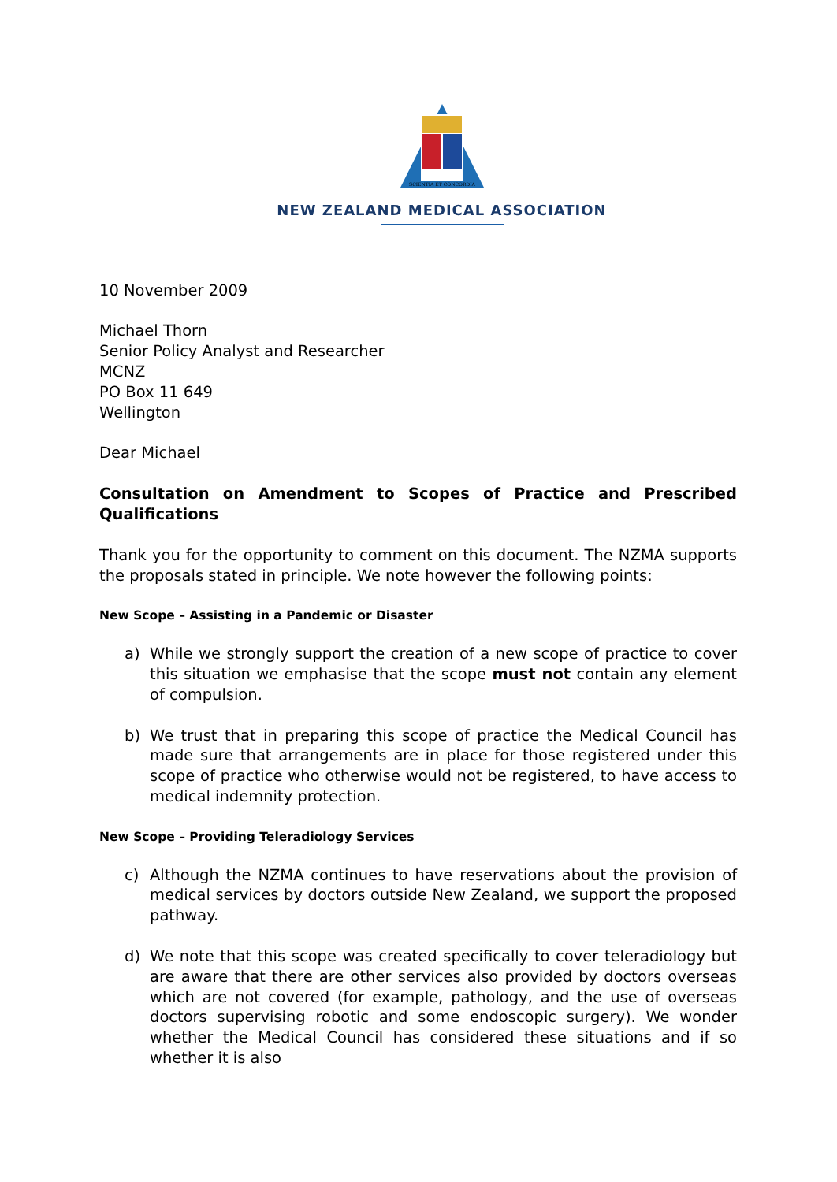SCIENTIA ET CONCORDIA
NEW ZEALAND MEDICAL ASSOCIATION
10 November 2009
Michael Thorn
Senior Policy Analyst and Researcher
MCNZ
PO Box 11 649
Wellington
Dear Michael
Consultation on Amendment to Scopes of Practice and Prescribed Qualifications
Thank you for the opportunity to comment on this document. The NZMA supports the proposals stated in principle. We note however the following points:
New Scope – Assisting in a Pandemic or Disaster
a) While we strongly support the creation of a new scope of practice to cover this situation we emphasise that the scope must not contain any element of compulsion.
b) We trust that in preparing this scope of practice the Medical Council has made sure that arrangements are in place for those registered under this scope of practice who otherwise would not be registered, to have access to medical indemnity protection.
New Scope – Providing Teleradiology Services
c) Although the NZMA continues to have reservations about the provision of medical services by doctors outside New Zealand, we support the proposed pathway.
d) We note that this scope was created specifically to cover teleradiology but are aware that there are other services also provided by doctors overseas which are not covered (for example, pathology, and the use of overseas doctors supervising robotic and some endoscopic surgery). We wonder whether the Medical Council has considered these situations and if so whether it is also